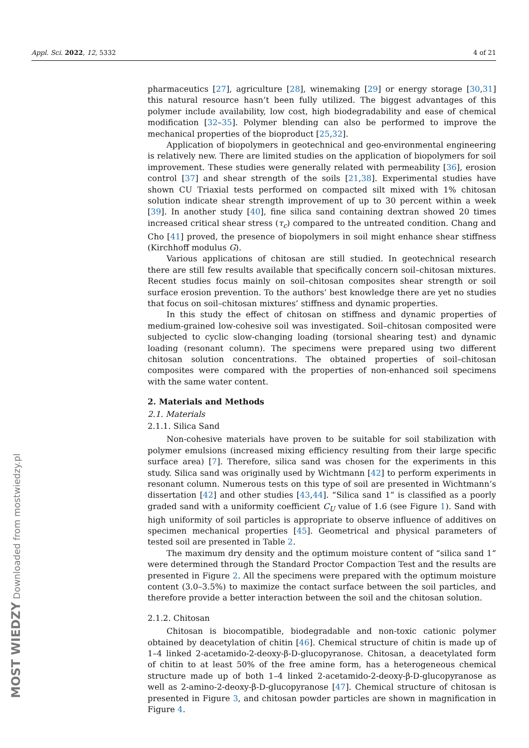Appl. Sci. 2022, 12, 5332 4 of 21
pharmaceutics [27], agriculture [28], winemaking [29] or energy storage [30,31] this natural resource hasn’t been fully utilized. The biggest advantages of this polymer include availability, low cost, high biodegradability and ease of chemical modification [32–35]. Polymer blending can also be performed to improve the mechanical properties of the bioproduct [25,32].
Application of biopolymers in geotechnical and geo-environmental engineering is relatively new. There are limited studies on the application of biopolymers for soil improvement. These studies were generally related with permeability [36], erosion control [37] and shear strength of the soils [21,38]. Experimental studies have shown CU Triaxial tests performed on compacted silt mixed with 1% chitosan solution indicate shear strength improvement of up to 30 percent within a week [39]. In another study [40], fine silica sand containing dextran showed 20 times increased critical shear stress (τ<sub>c</sub>) compared to the untreated condition. Chang and Cho [41] proved, the presence of biopolymers in soil might enhance shear stiffness (Kirchhoff modulus G).
Various applications of chitosan are still studied. In geotechnical research there are still few results available that specifically concern soil–chitosan mixtures. Recent studies focus mainly on soil–chitosan composites shear strength or soil surface erosion prevention. To the authors’ best knowledge there are yet no studies that focus on soil–chitosan mixtures’ stiffness and dynamic properties.
In this study the effect of chitosan on stiffness and dynamic properties of medium-grained low-cohesive soil was investigated. Soil–chitosan composited were subjected to cyclic slow-changing loading (torsional shearing test) and dynamic loading (resonant column). The specimens were prepared using two different chitosan solution concentrations. The obtained properties of soil–chitosan composites were compared with the properties of non-enhanced soil specimens with the same water content.
2. Materials and Methods
2.1. Materials
2.1.1. Silica Sand
Non-cohesive materials have proven to be suitable for soil stabilization with polymer emulsions (increased mixing efficiency resulting from their large specific surface area) [7]. Therefore, silica sand was chosen for the experiments in this study. Silica sand was originally used by Wichtmann [42] to perform experiments in resonant column. Numerous tests on this type of soil are presented in Wichtmann’s dissertation [42] and other studies [43,44]. “Silica sand 1” is classified as a poorly graded sand with a uniformity coefficient C<sub>U</sub> value of 1.6 (see Figure 1). Sand with high uniformity of soil particles is appropriate to observe influence of additives on specimen mechanical properties [45]. Geometrical and physical parameters of tested soil are presented in Table 2.
The maximum dry density and the optimum moisture content of “silica sand 1” were determined through the Standard Proctor Compaction Test and the results are presented in Figure 2. All the specimens were prepared with the optimum moisture content (3.0–3.5%) to maximize the contact surface between the soil particles, and therefore provide a better interaction between the soil and the chitosan solution.
2.1.2. Chitosan
Chitosan is biocompatible, biodegradable and non-toxic cationic polymer obtained by deacetylation of chitin [46]. Chemical structure of chitin is made up of 1–4 linked 2-acetamido-2-deoxy-β-D-glucopyranose. Chitosan, a deacetylated form of chitin to at least 50% of the free amine form, has a heterogeneous chemical structure made up of both 1–4 linked 2-acetamido-2-deoxy-β-D-glucopyranose as well as 2-amino-2-deoxy-β-D-glucopyranose [47]. Chemical structure of chitosan is presented in Figure 3, and chitosan powder particles are shown in magnification in Figure 4.
MOST WIEDZY Downloaded from mostwiedzy.pl